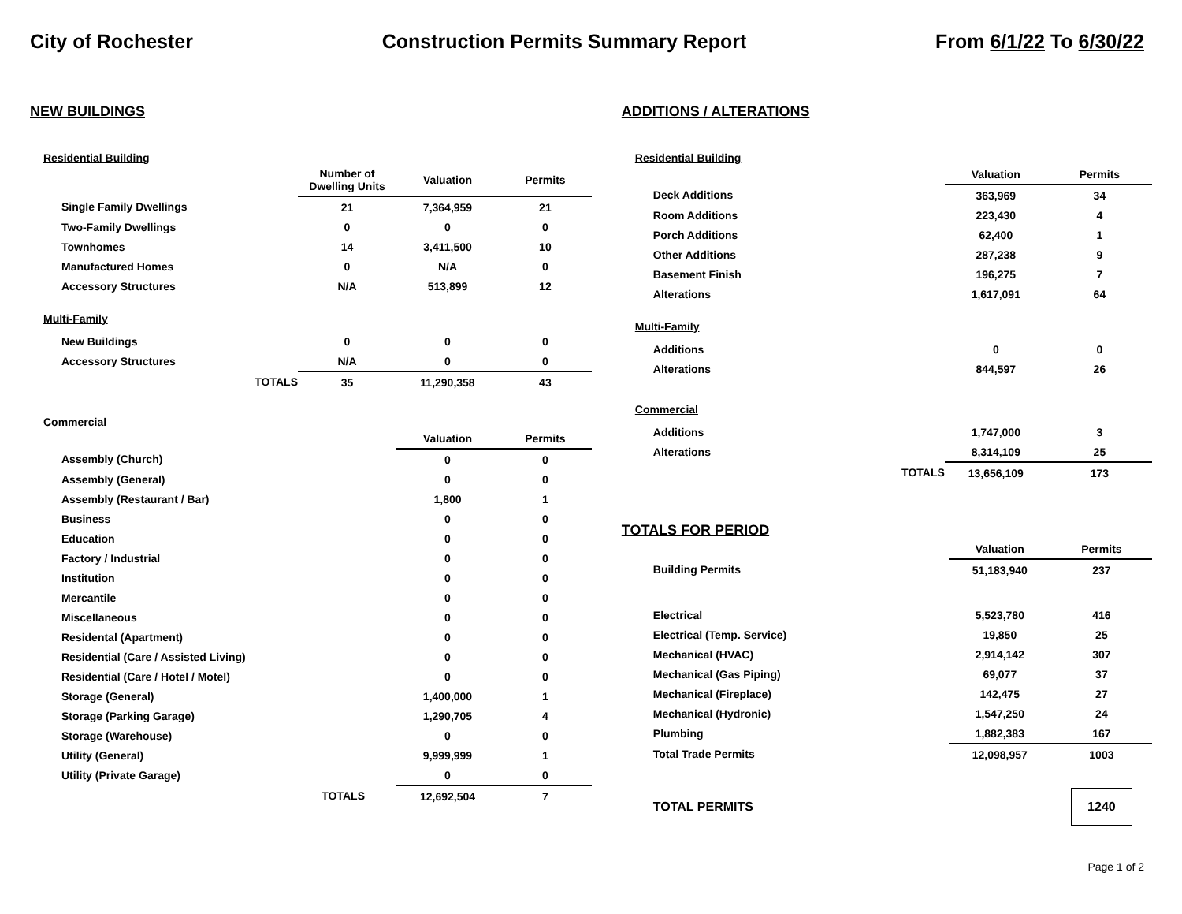City of Rochester Construction Permits Summary Report From 6/1/22 To 6/30/22
NEW BUILDINGS
Residential Building
| | Number of Dwelling Units | Valuation | Permits |
| --- | --- | --- | --- |
| Single Family Dwellings | 21 | 7,364,959 | 21 |
| Two-Family Dwellings | 0 | 0 | 0 |
| Townhomes | 14 | 3,411,500 | 10 |
| Manufactured Homes | 0 | N/A | 0 |
| Accessory Structures | N/A | 513,899 | 12 |
| Multi-Family | | | |
| New Buildings | 0 | 0 | 0 |
| Accessory Structures | N/A | 0 | 0 |
| TOTALS | 35 | 11,290,358 | 43 |
Commercial
| | Valuation | Permits |
| --- | --- | --- |
| Assembly (Church) | 0 | 0 |
| Assembly (General) | 0 | 0 |
| Assembly (Restaurant / Bar) | 1,800 | 1 |
| Business | 0 | 0 |
| Education | 0 | 0 |
| Factory / Industrial | 0 | 0 |
| Institution | 0 | 0 |
| Mercantile | 0 | 0 |
| Miscellaneous | 0 | 0 |
| Residental (Apartment) | 0 | 0 |
| Residential (Care / Assisted Living) | 0 | 0 |
| Residential (Care / Hotel / Motel) | 0 | 0 |
| Storage (General) | 1,400,000 | 1 |
| Storage (Parking Garage) | 1,290,705 | 4 |
| Storage (Warehouse) | 0 | 0 |
| Utility (General) | 9,999,999 | 1 |
| Utility (Private Garage) | 0 | 0 |
| TOTALS | 12,692,504 | 7 |
ADDITIONS / ALTERATIONS
Residential Building
| | Valuation | Permits |
| --- | --- | --- |
| Deck Additions | 363,969 | 34 |
| Room Additions | 223,430 | 4 |
| Porch Additions | 62,400 | 1 |
| Other Additions | 287,238 | 9 |
| Basement Finish | 196,275 | 7 |
| Alterations | 1,617,091 | 64 |
| Multi-Family | | |
| Additions | 0 | 0 |
| Alterations | 844,597 | 26 |
| Commercial | | |
| Additions | 1,747,000 | 3 |
| Alterations | 8,314,109 | 25 |
| TOTALS | 13,656,109 | 173 |
TOTALS FOR PERIOD
| | Valuation | Permits |
| --- | --- | --- |
| Building Permits | 51,183,940 | 237 |
| Electrical | 5,523,780 | 416 |
| Electrical (Temp. Service) | 19,850 | 25 |
| Mechanical (HVAC) | 2,914,142 | 307 |
| Mechanical (Gas Piping) | 69,077 | 37 |
| Mechanical (Fireplace) | 142,475 | 27 |
| Mechanical (Hydronic) | 1,547,250 | 24 |
| Plumbing | 1,882,383 | 167 |
| Total Trade Permits | 12,098,957 | 1003 |
| TOTAL PERMITS | | 1240 |
Page 1 of 2